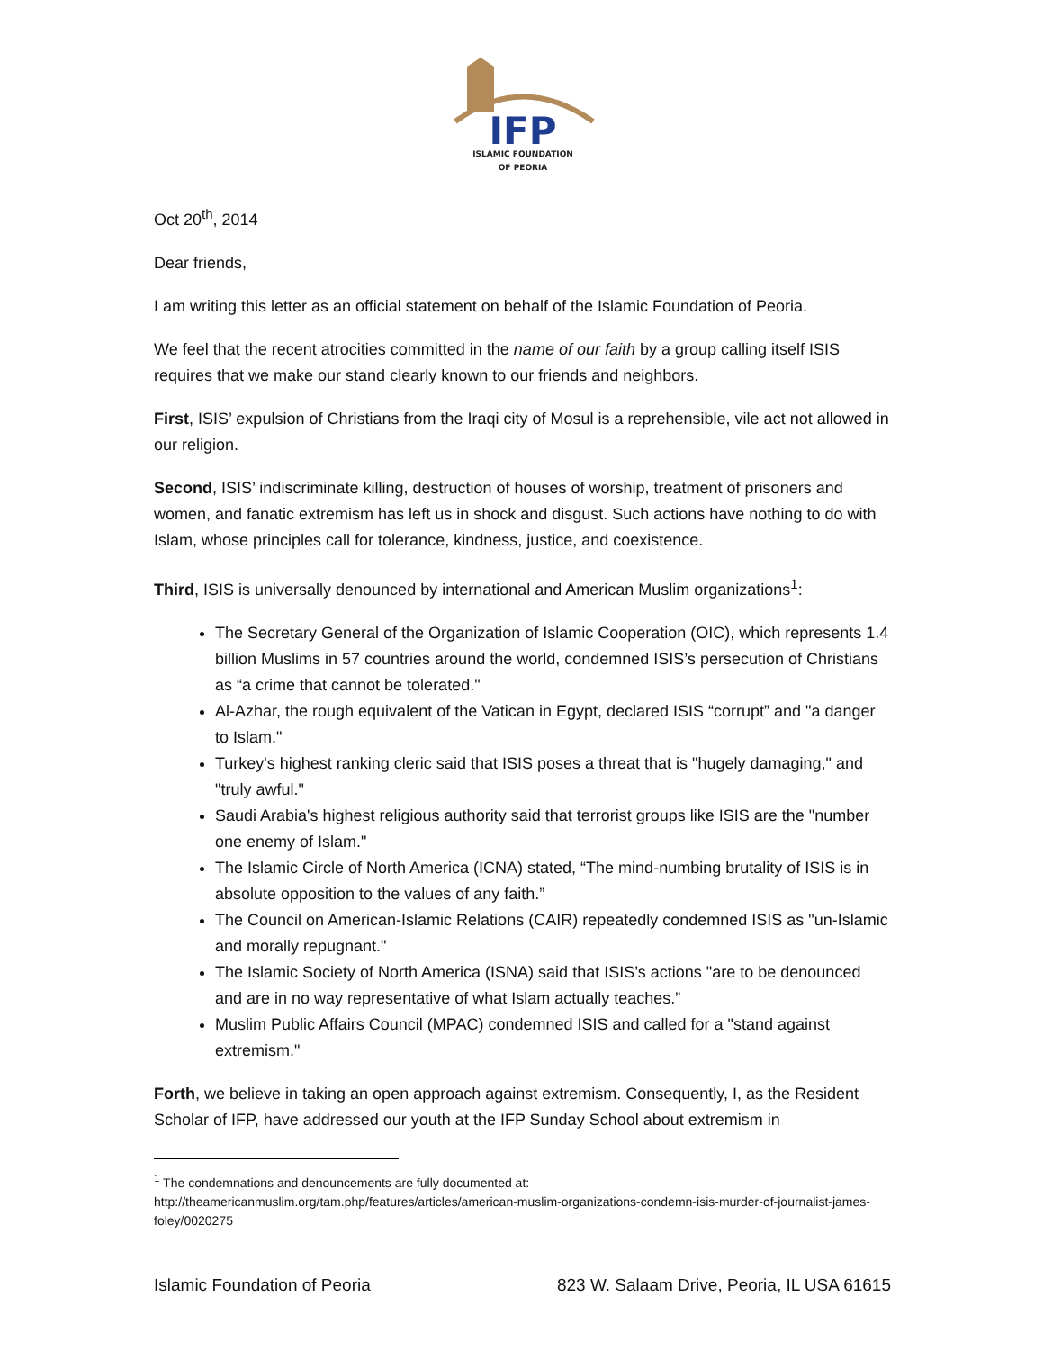IFP
ISLAMIC FOUNDATION
OF PEORIA
Oct 20<sup>th</sup>, 2014
Dear friends,
I am writing this letter as an official statement on behalf of the Islamic Foundation of Peoria.
We feel that the recent atrocities committed in the name of our faith by a group calling itself ISIS requires that we make our stand clearly known to our friends and neighbors.
First, ISIS’ expulsion of Christians from the Iraqi city of Mosul is a reprehensible, vile act not allowed in our religion.
Second, ISIS’ indiscriminate killing, destruction of houses of worship, treatment of prisoners and women, and fanatic extremism has left us in shock and disgust. Such actions have nothing to do with Islam, whose principles call for tolerance, kindness, justice, and coexistence.
Third, ISIS is universally denounced by international and American Muslim organizations<sup>1</sup>:
The Secretary General of the Organization of Islamic Cooperation (OIC), which represents 1.4 billion Muslims in 57 countries around the world, condemned ISIS’s persecution of Christians as “a crime that cannot be tolerated."
Al-Azhar, the rough equivalent of the Vatican in Egypt, declared ISIS “corrupt” and "a danger to Islam."
Turkey's highest ranking cleric said that ISIS poses a threat that is "hugely damaging," and "truly awful."
Saudi Arabia's highest religious authority said that terrorist groups like ISIS are the "number one enemy of Islam."
The Islamic Circle of North America (ICNA) stated, “The mind-numbing brutality of ISIS is in absolute opposition to the values of any faith.”
The Council on American-Islamic Relations (CAIR) repeatedly condemned ISIS as "un-Islamic and morally repugnant."
The Islamic Society of North America (ISNA) said that ISIS’s actions "are to be denounced and are in no way representative of what Islam actually teaches.”
Muslim Public Affairs Council (MPAC) condemned ISIS and called for a "stand against extremism."
Forth, we believe in taking an open approach against extremism. Consequently, I, as the Resident Scholar of IFP, have addressed our youth at the IFP Sunday School about extremism in
<sup>1</sup> The condemnations and denouncements are fully documented at: http://theamericanmuslim.org/tam.php/features/articles/american-muslim-organizations-condemn-isis-murder-of-journalist-james-foley/0020275
Islamic Foundation of Peoria 823 W. Salaam Drive, Peoria, IL USA 61615